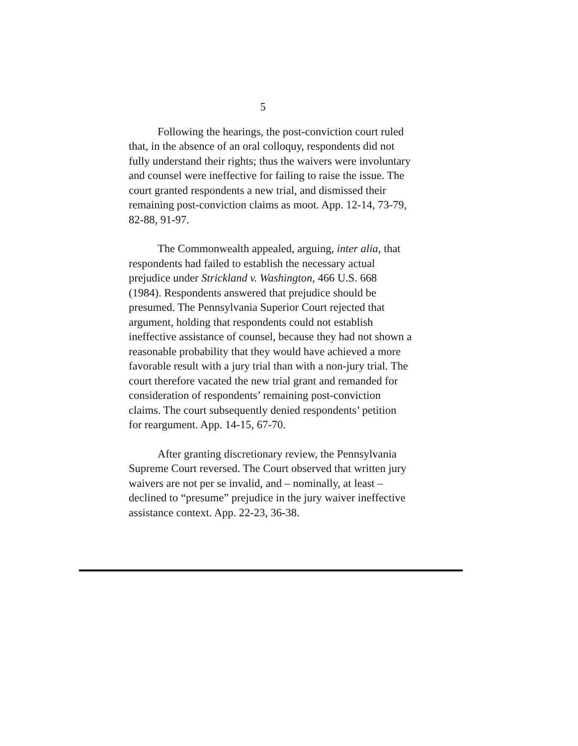5
Following the hearings, the post-conviction court ruled that, in the absence of an oral colloquy, respondents did not fully understand their rights; thus the waivers were involuntary and counsel were ineffective for failing to raise the issue. The court granted respondents a new trial, and dismissed their remaining post-conviction claims as moot. App. 12-14, 73-79, 82-88, 91-97.
The Commonwealth appealed, arguing, inter alia, that respondents had failed to establish the necessary actual prejudice under Strickland v. Washington, 466 U.S. 668 (1984). Respondents answered that prejudice should be presumed. The Pennsylvania Superior Court rejected that argument, holding that respondents could not establish ineffective assistance of counsel, because they had not shown a reasonable probability that they would have achieved a more favorable result with a jury trial than with a non-jury trial. The court therefore vacated the new trial grant and remanded for consideration of respondents’ remaining post-conviction claims. The court subsequently denied respondents’ petition for reargument. App. 14-15, 67-70.
After granting discretionary review, the Pennsylvania Supreme Court reversed. The Court observed that written jury waivers are not per se invalid, and – nominally, at least – declined to “presume” prejudice in the jury waiver ineffective assistance context. App. 22-23, 36-38.